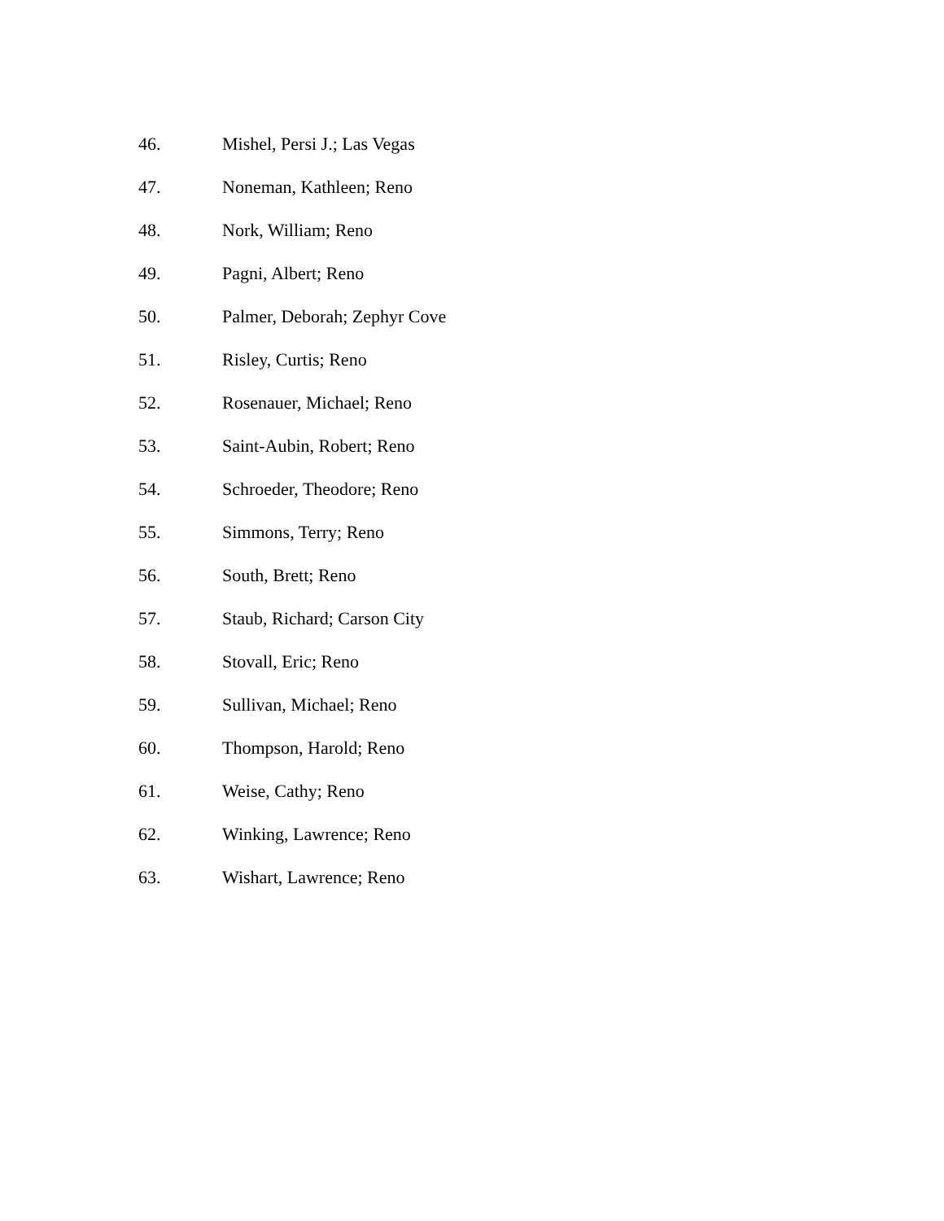46. Mishel, Persi J.; Las Vegas
47. Noneman, Kathleen; Reno
48. Nork, William; Reno
49. Pagni, Albert; Reno
50. Palmer, Deborah; Zephyr Cove
51. Risley, Curtis; Reno
52. Rosenauer, Michael; Reno
53. Saint-Aubin, Robert; Reno
54. Schroeder, Theodore; Reno
55. Simmons, Terry; Reno
56. South, Brett; Reno
57. Staub, Richard; Carson City
58. Stovall, Eric; Reno
59. Sullivan, Michael; Reno
60. Thompson, Harold; Reno
61. Weise, Cathy; Reno
62. Winking, Lawrence; Reno
63. Wishart, Lawrence; Reno